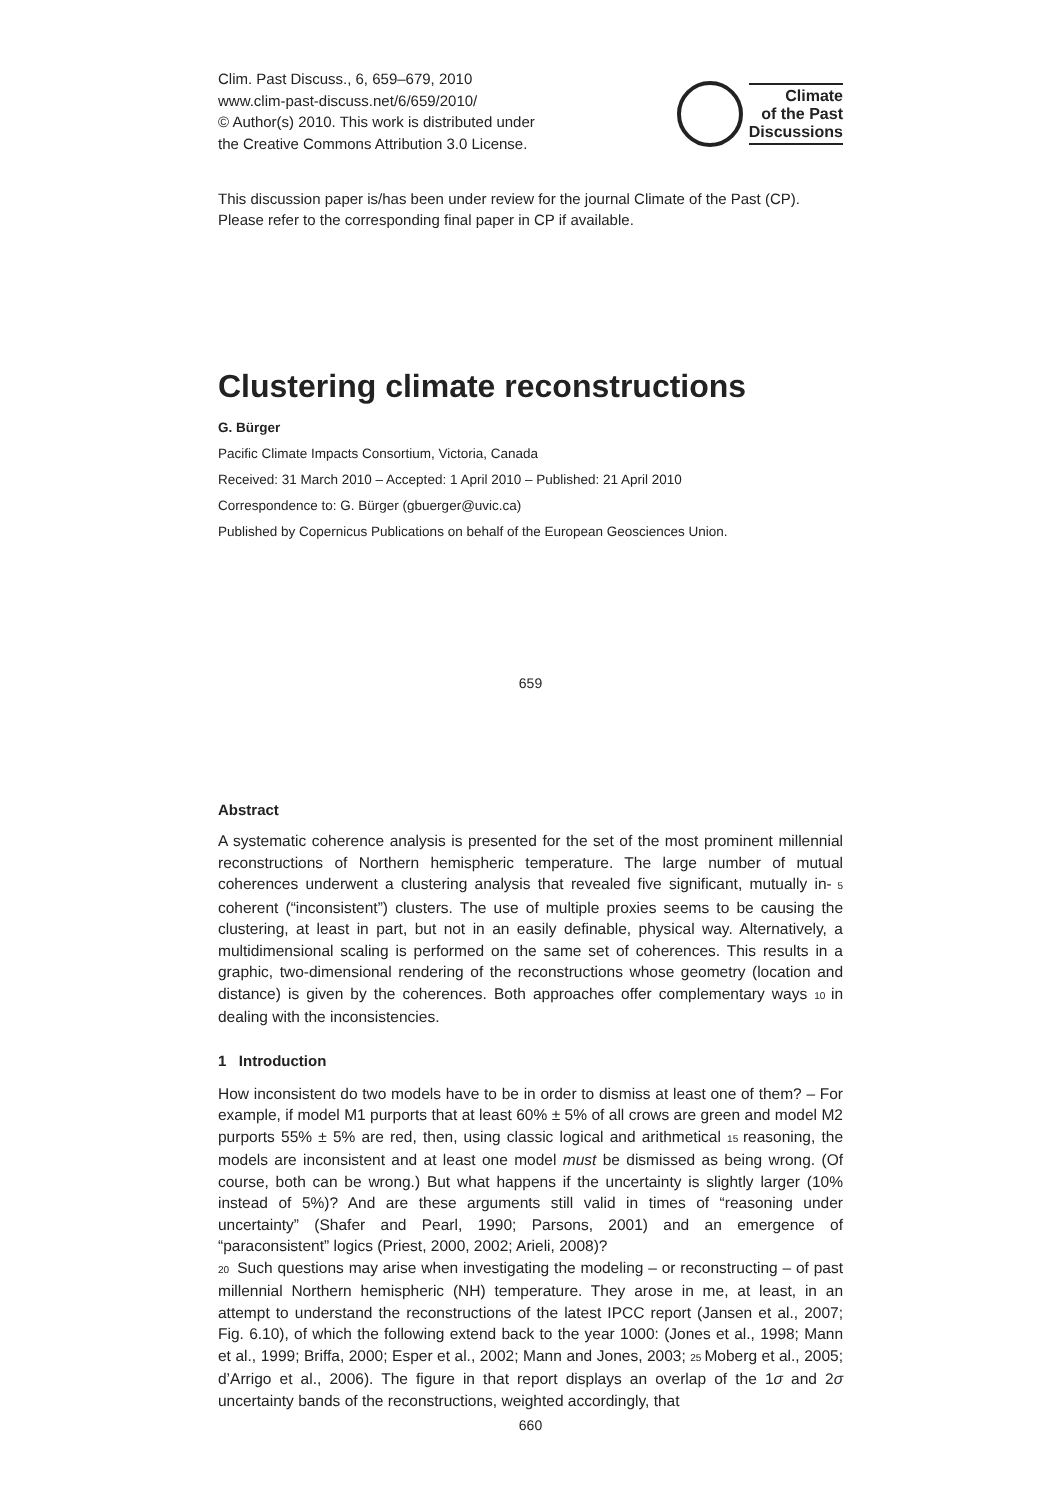Clim. Past Discuss., 6, 659–679, 2010
www.clim-past-discuss.net/6/659/2010/
© Author(s) 2010. This work is distributed under
the Creative Commons Attribution 3.0 License.
Climate
of the Past
Discussions
This discussion paper is/has been under review for the journal Climate of the Past (CP).
Please refer to the corresponding final paper in CP if available.
Clustering climate reconstructions
G. Bürger
Pacific Climate Impacts Consortium, Victoria, Canada
Received: 31 March 2010 – Accepted: 1 April 2010 – Published: 21 April 2010
Correspondence to: G. Bürger (gbuerger@uvic.ca)
Published by Copernicus Publications on behalf of the European Geosciences Union.
659
Abstract
A systematic coherence analysis is presented for the set of the most prominent millennial reconstructions of Northern hemispheric temperature. The large number of mutual coherences underwent a clustering analysis that revealed five significant, mutually in- 5 coherent (“inconsistent”) clusters. The use of multiple proxies seems to be causing the clustering, at least in part, but not in an easily definable, physical way. Alternatively, a multidimensional scaling is performed on the same set of coherences. This results in a graphic, two-dimensional rendering of the reconstructions whose geometry (location and distance) is given by the coherences. Both approaches offer complementary ways 10 in dealing with the inconsistencies.
1 Introduction
How inconsistent do two models have to be in order to dismiss at least one of them? – For example, if model M1 purports that at least 60% ± 5% of all crows are green and model M2 purports 55% ± 5% are red, then, using classic logical and arithmetical 15 reasoning, the models are inconsistent and at least one model must be dismissed as being wrong. (Of course, both can be wrong.) But what happens if the uncertainty is slightly larger (10% instead of 5%)? And are these arguments still valid in times of “reasoning under uncertainty” (Shafer and Pearl, 1990; Parsons, 2001) and an emergence of “paraconsistent” logics (Priest, 2000, 2002; Arieli, 2008)?
20 Such questions may arise when investigating the modeling – or reconstructing – of past millennial Northern hemispheric (NH) temperature. They arose in me, at least, in an attempt to understand the reconstructions of the latest IPCC report (Jansen et al., 2007; Fig. 6.10), of which the following extend back to the year 1000: (Jones et al., 1998; Mann et al., 1999; Briffa, 2000; Esper et al., 2002; Mann and Jones, 2003; 25 Moberg et al., 2005; d’Arrigo et al., 2006). The figure in that report displays an overlap of the 1σ and 2σ uncertainty bands of the reconstructions, weighted accordingly, that
660